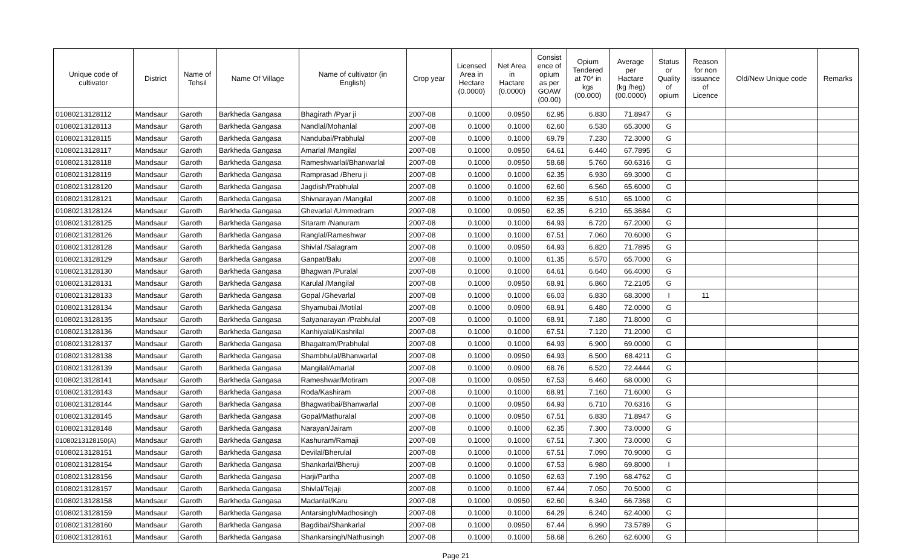| Unique code of cultivator | District | Name of Tehsil | Name Of Village | Name of cultivator (in English) | Crop year | Licensed Area in Hectare (0.0000) | Net Area in Hactare (0.0000) | Consist ence of opium as per GOAW (00.00) | Opium Tendered at 70* in kgs (00.000) | Average per Hactare (kg /heg) (00.0000) | Status or Quality of opium | Reason for non issuance of Licence | Old/New Unique code | Remarks |
| --- | --- | --- | --- | --- | --- | --- | --- | --- | --- | --- | --- | --- | --- | --- |
| 01080213128112 | Mandsaur | Garoth | Barkheda Gangasa | Bhagirath /Pyar ji | 2007-08 | 0.1000 | 0.0950 | 62.95 | 6.830 | 71.8947 | G | | | |
| 01080213128113 | Mandsaur | Garoth | Barkheda Gangasa | Nandlal/Mohanlal | 2007-08 | 0.1000 | 0.1000 | 62.60 | 6.530 | 65.3000 | G | | | |
| 01080213128115 | Mandsaur | Garoth | Barkheda Gangasa | Nandubai/Prabhulal | 2007-08 | 0.1000 | 0.1000 | 69.79 | 7.230 | 72.3000 | G | | | |
| 01080213128117 | Mandsaur | Garoth | Barkheda Gangasa | Amarlal /Mangilal | 2007-08 | 0.1000 | 0.0950 | 64.61 | 6.440 | 67.7895 | G | | | |
| 01080213128118 | Mandsaur | Garoth | Barkheda Gangasa | Rameshwarlal/Bhanwarlal | 2007-08 | 0.1000 | 0.0950 | 58.68 | 5.760 | 60.6316 | G | | | |
| 01080213128119 | Mandsaur | Garoth | Barkheda Gangasa | Ramprasad /Bheru ji | 2007-08 | 0.1000 | 0.1000 | 62.35 | 6.930 | 69.3000 | G | | | |
| 01080213128120 | Mandsaur | Garoth | Barkheda Gangasa | Jagdish/Prabhulal | 2007-08 | 0.1000 | 0.1000 | 62.60 | 6.560 | 65.6000 | G | | | |
| 01080213128121 | Mandsaur | Garoth | Barkheda Gangasa | Shivnarayan /Mangilal | 2007-08 | 0.1000 | 0.1000 | 62.35 | 6.510 | 65.1000 | G | | | |
| 01080213128124 | Mandsaur | Garoth | Barkheda Gangasa | Ghevarlal /Ummedram | 2007-08 | 0.1000 | 0.0950 | 62.35 | 6.210 | 65.3684 | G | | | |
| 01080213128125 | Mandsaur | Garoth | Barkheda Gangasa | Sitaram /Nanuram | 2007-08 | 0.1000 | 0.1000 | 64.93 | 6.720 | 67.2000 | G | | | |
| 01080213128126 | Mandsaur | Garoth | Barkheda Gangasa | Ranglal/Rameshwar | 2007-08 | 0.1000 | 0.1000 | 67.51 | 7.060 | 70.6000 | G | | | |
| 01080213128128 | Mandsaur | Garoth | Barkheda Gangasa | Shivlal /Salagram | 2007-08 | 0.1000 | 0.0950 | 64.93 | 6.820 | 71.7895 | G | | | |
| 01080213128129 | Mandsaur | Garoth | Barkheda Gangasa | Ganpat/Balu | 2007-08 | 0.1000 | 0.1000 | 61.35 | 6.570 | 65.7000 | G | | | |
| 01080213128130 | Mandsaur | Garoth | Barkheda Gangasa | Bhagwan /Puralal | 2007-08 | 0.1000 | 0.1000 | 64.61 | 6.640 | 66.4000 | G | | | |
| 01080213128131 | Mandsaur | Garoth | Barkheda Gangasa | Karulal /Mangilal | 2007-08 | 0.1000 | 0.0950 | 68.91 | 6.860 | 72.2105 | G | | | |
| 01080213128133 | Mandsaur | Garoth | Barkheda Gangasa | Gopal /Ghevarlal | 2007-08 | 0.1000 | 0.1000 | 66.03 | 6.830 | 68.3000 | I | 11 | | |
| 01080213128134 | Mandsaur | Garoth | Barkheda Gangasa | Shyamubai /Motilal | 2007-08 | 0.1000 | 0.0900 | 68.91 | 6.480 | 72.0000 | G | | | |
| 01080213128135 | Mandsaur | Garoth | Barkheda Gangasa | Satyanarayan /Prabhulal | 2007-08 | 0.1000 | 0.1000 | 68.91 | 7.180 | 71.8000 | G | | | |
| 01080213128136 | Mandsaur | Garoth | Barkheda Gangasa | Kanhiyalal/Kashrilal | 2007-08 | 0.1000 | 0.1000 | 67.51 | 7.120 | 71.2000 | G | | | |
| 01080213128137 | Mandsaur | Garoth | Barkheda Gangasa | Bhagatram/Prabhulal | 2007-08 | 0.1000 | 0.1000 | 64.93 | 6.900 | 69.0000 | G | | | |
| 01080213128138 | Mandsaur | Garoth | Barkheda Gangasa | Shambhulal/Bhanwarlal | 2007-08 | 0.1000 | 0.0950 | 64.93 | 6.500 | 68.4211 | G | | | |
| 01080213128139 | Mandsaur | Garoth | Barkheda Gangasa | Mangilal/Amarlal | 2007-08 | 0.1000 | 0.0900 | 68.76 | 6.520 | 72.4444 | G | | | |
| 01080213128141 | Mandsaur | Garoth | Barkheda Gangasa | Rameshwar/Motiram | 2007-08 | 0.1000 | 0.0950 | 67.53 | 6.460 | 68.0000 | G | | | |
| 01080213128143 | Mandsaur | Garoth | Barkheda Gangasa | Roda/Kashiram | 2007-08 | 0.1000 | 0.1000 | 68.91 | 7.160 | 71.6000 | G | | | |
| 01080213128144 | Mandsaur | Garoth | Barkheda Gangasa | Bhagwatibai/Bhanwarlal | 2007-08 | 0.1000 | 0.0950 | 64.93 | 6.710 | 70.6316 | G | | | |
| 01080213128145 | Mandsaur | Garoth | Barkheda Gangasa | Gopal/Mathuralal | 2007-08 | 0.1000 | 0.0950 | 67.51 | 6.830 | 71.8947 | G | | | |
| 01080213128148 | Mandsaur | Garoth | Barkheda Gangasa | Narayan/Jairam | 2007-08 | 0.1000 | 0.1000 | 62.35 | 7.300 | 73.0000 | G | | | |
| 01080213128150(A) | Mandsaur | Garoth | Barkheda Gangasa | Kashuram/Ramaji | 2007-08 | 0.1000 | 0.1000 | 67.51 | 7.300 | 73.0000 | G | | | |
| 01080213128151 | Mandsaur | Garoth | Barkheda Gangasa | Devilal/Bherulal | 2007-08 | 0.1000 | 0.1000 | 67.51 | 7.090 | 70.9000 | G | | | |
| 01080213128154 | Mandsaur | Garoth | Barkheda Gangasa | Shankarlal/Bheruji | 2007-08 | 0.1000 | 0.1000 | 67.53 | 6.980 | 69.8000 | I | | | |
| 01080213128156 | Mandsaur | Garoth | Barkheda Gangasa | Harji/Partha | 2007-08 | 0.1000 | 0.1050 | 62.63 | 7.190 | 68.4762 | G | | | |
| 01080213128157 | Mandsaur | Garoth | Barkheda Gangasa | Shivlal/Tejaji | 2007-08 | 0.1000 | 0.1000 | 67.44 | 7.050 | 70.5000 | G | | | |
| 01080213128158 | Mandsaur | Garoth | Barkheda Gangasa | Madanlal/Karu | 2007-08 | 0.1000 | 0.0950 | 62.60 | 6.340 | 66.7368 | G | | | |
| 01080213128159 | Mandsaur | Garoth | Barkheda Gangasa | Antarsingh/Madhosingh | 2007-08 | 0.1000 | 0.1000 | 64.29 | 6.240 | 62.4000 | G | | | |
| 01080213128160 | Mandsaur | Garoth | Barkheda Gangasa | Bagdibai/Shankarlal | 2007-08 | 0.1000 | 0.0950 | 67.44 | 6.990 | 73.5789 | G | | | |
| 01080213128161 | Mandsaur | Garoth | Barkheda Gangasa | Shankarsingh/Nathusingh | 2007-08 | 0.1000 | 0.1000 | 58.68 | 6.260 | 62.6000 | G | | | |
Page 21